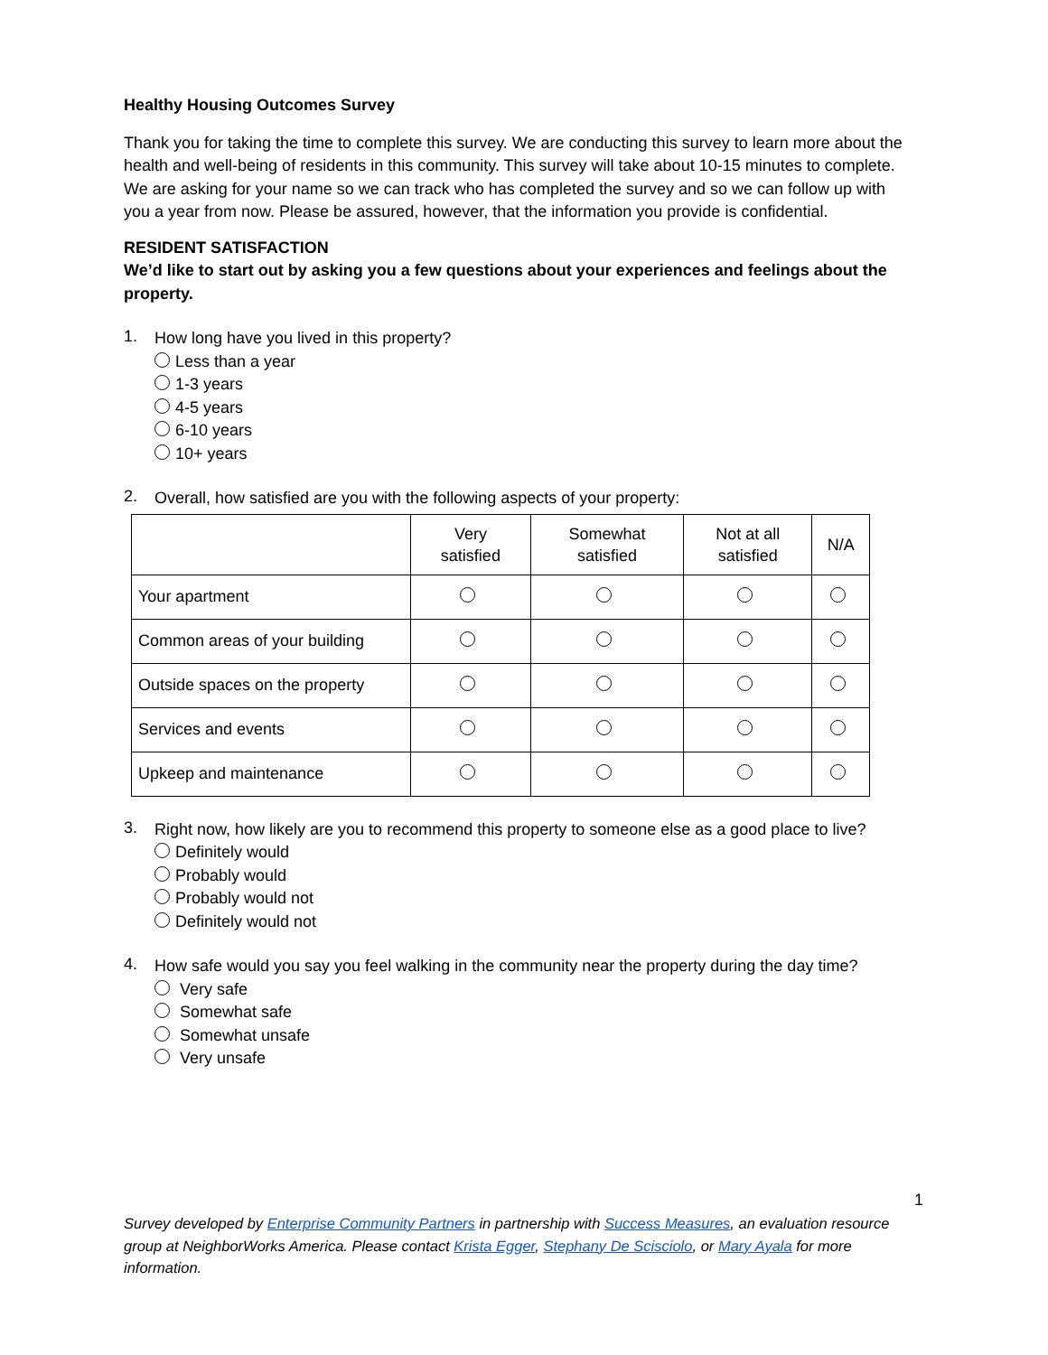Healthy Housing Outcomes Survey
Thank you for taking the time to complete this survey. We are conducting this survey to learn more about the health and well-being of residents in this community. This survey will take about 10-15 minutes to complete. We are asking for your name so we can track who has completed the survey and so we can follow up with you a year from now. Please be assured, however, that the information you provide is confidential.
RESIDENT SATISFACTION
We’d like to start out by asking you a few questions about your experiences and feelings about the property.
1.
How long have you lived in this property?
Less than a year
1-3 years
4-5 years
6-10 years
10+ years
2.
Overall, how satisfied are you with the following aspects of your property:
| | Very satisfied | Somewhat satisfied | Not at all satisfied | N/A |
| --- | --- | --- | --- | --- |
| Your apartment | | | | |
| Common areas of your building | | | | |
| Outside spaces on the property | | | | |
| Services and events | | | | |
| Upkeep and maintenance | | | | |
3.
Right now, how likely are you to recommend this property to someone else as a good place to live?
Definitely would
Probably would
Probably would not
Definitely would not
4.
How safe would you say you feel walking in the community near the property during the day time?
Very safe
Somewhat safe
Somewhat unsafe
Very unsafe
1
Survey developed by Enterprise Community Partners in partnership with Success Measures, an evaluation resource group at NeighborWorks America. Please contact Krista Egger, Stephany De Scisciolo, or Mary Ayala for more information.